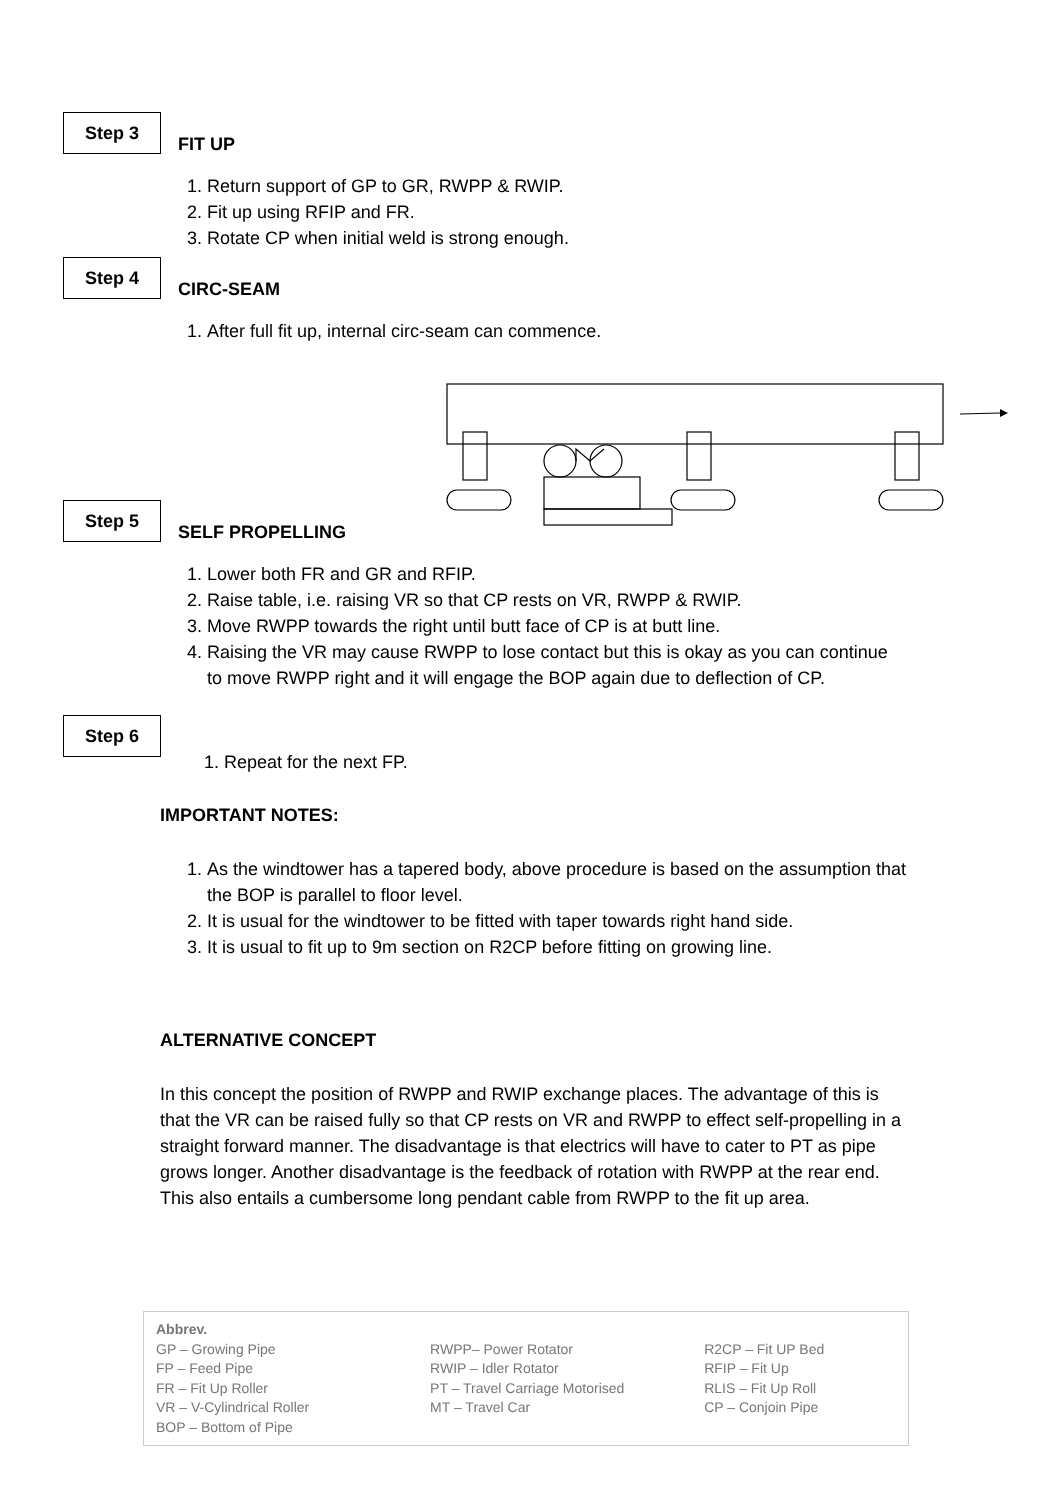Step 3
FIT UP
1. Return support of GP to GR, RWPP & RWIP.
2. Fit up using RFIP and FR.
3. Rotate CP when initial weld is strong enough.
Step 4
CIRC-SEAM
1. After full fit up, internal circ-seam can commence.
Step 5
SELF PROPELLING
1. Lower both FR and GR and RFIP.
2. Raise table, i.e. raising VR so that CP rests on VR, RWPP & RWIP.
3. Move RWPP towards the right until butt face of CP is at butt line.
4. Raising the VR may cause RWPP to lose contact but this is okay as you can continue to move RWPP right and it will engage the BOP again due to deflection of CP.
Step 6
1. Repeat for the next FP.
IMPORTANT NOTES:
1. As the windtower has a tapered body, above procedure is based on the assumption that the BOP is parallel to floor level.
2. It is usual for the windtower to be fitted with taper towards right hand side.
3. It is usual to fit up to 9m section on R2CP before fitting on growing line.
ALTERNATIVE CONCEPT
In this concept the position of RWPP and RWIP exchange places. The advantage of this is that the VR can be raised fully so that CP rests on VR and RWPP to effect self-propelling in a straight forward manner. The disadvantage is that electrics will have to cater to PT as pipe grows longer. Another disadvantage is the feedback of rotation with RWPP at the rear end. This also entails a cumbersome long pendant cable from RWPP to the fit up area.
Abbrev.
GP – Growing Pipe
FP – Feed Pipe
FR – Fit Up Roller
VR – V-Cylindrical Roller
BOP – Bottom of Pipe
RWPP– Power Rotator
RWIP – Idler Rotator
PT – Travel Carriage Motorised
MT – Travel Car
R2CP – Fit UP Bed
RFIP – Fit Up
RLIS – Fit Up Roll
CP – Conjoin Pipe